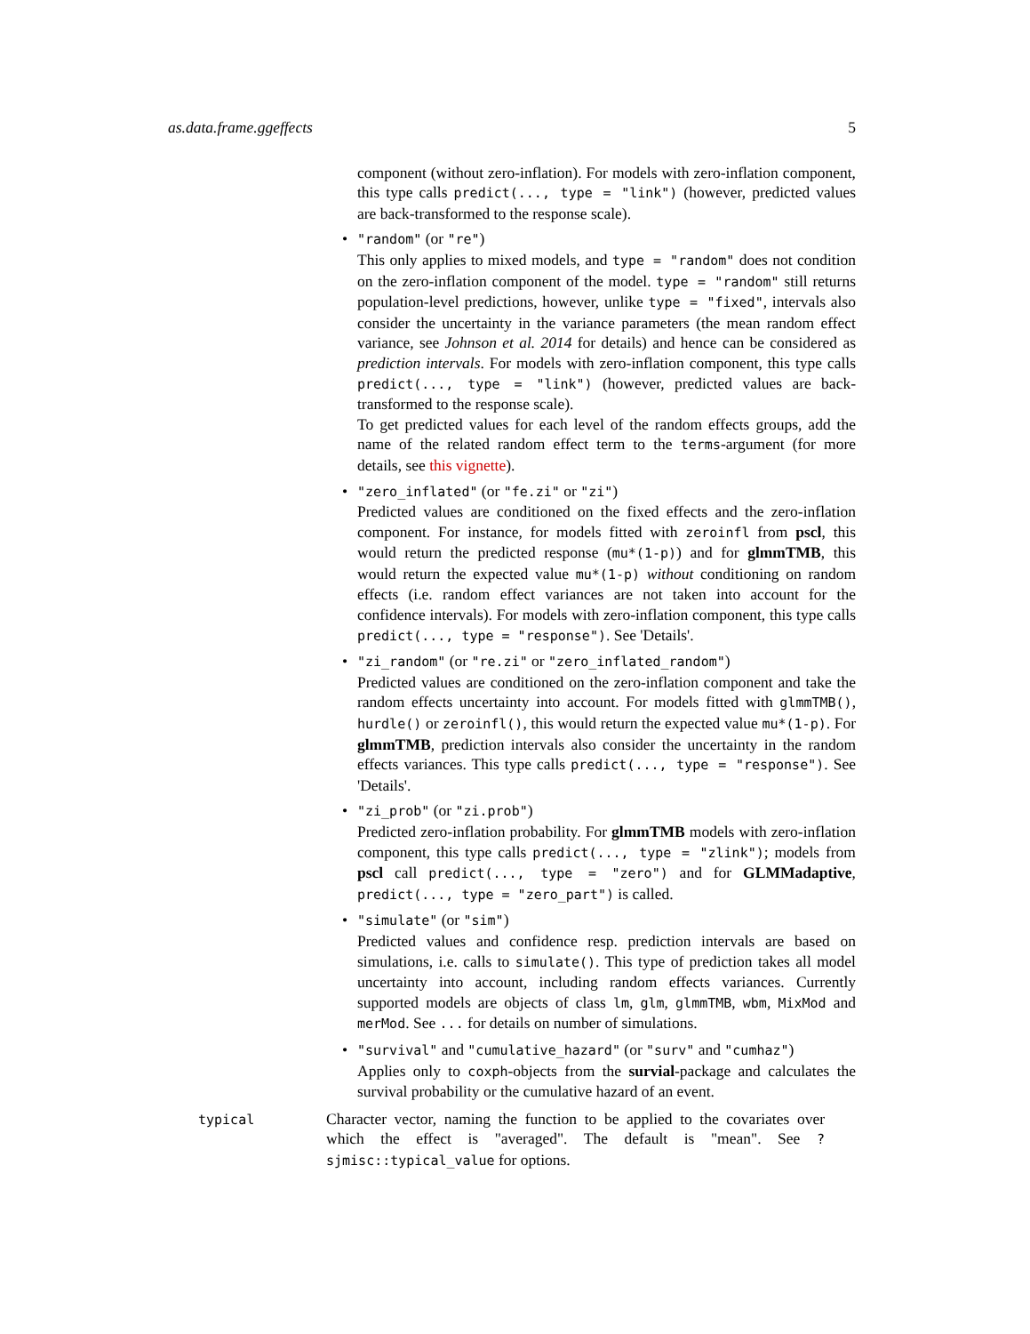as.data.frame.ggeffects 5
component (without zero-inflation). For models with zero-inflation component, this type calls predict(..., type = "link") (however, predicted values are back-transformed to the response scale).
• "random" (or "re")
This only applies to mixed models, and type = "random" does not condition on the zero-inflation component of the model. type = "random" still returns population-level predictions, however, unlike type = "fixed", intervals also consider the uncertainty in the variance parameters (the mean random effect variance, see Johnson et al. 2014 for details) and hence can be considered as prediction intervals. For models with zero-inflation component, this type calls predict(..., type = "link") (however, predicted values are back-transformed to the response scale).
To get predicted values for each level of the random effects groups, add the name of the related random effect term to the terms-argument (for more details, see this vignette).
• "zero_inflated" (or "fe.zi" or "zi")
Predicted values are conditioned on the fixed effects and the zero-inflation component. For instance, for models fitted with zeroinfl from pscl, this would return the predicted response (mu*(1-p)) and for glmmTMB, this would return the expected value mu*(1-p) without conditioning on random effects (i.e. random effect variances are not taken into account for the confidence intervals). For models with zero-inflation component, this type calls predict(..., type = "response"). See 'Details'.
• "zi_random" (or "re.zi" or "zero_inflated_random")
Predicted values are conditioned on the zero-inflation component and take the random effects uncertainty into account. For models fitted with glmmTMB(), hurdle() or zeroinfl(), this would return the expected value mu*(1-p). For glmmTMB, prediction intervals also consider the uncertainty in the random effects variances. This type calls predict(..., type = "response"). See 'Details'.
• "zi_prob" (or "zi.prob")
Predicted zero-inflation probability. For glmmTMB models with zero-inflation component, this type calls predict(..., type = "zlink"); models from pscl call predict(..., type = "zero") and for GLMMadaptive, predict(..., type = "zero_part") is called.
• "simulate" (or "sim")
Predicted values and confidence resp. prediction intervals are based on simulations, i.e. calls to simulate(). This type of prediction takes all model uncertainty into account, including random effects variances. Currently supported models are objects of class lm, glm, glmmTMB, wbm, MixMod and merMod. See ... for details on number of simulations.
• "survival" and "cumulative_hazard" (or "surv" and "cumhaz")
Applies only to coxph-objects from the survial-package and calculates the survival probability or the cumulative hazard of an event.
typical
Character vector, naming the function to be applied to the covariates over which the effect is "averaged". The default is "mean". See ?sjmisc::typical_value for options.